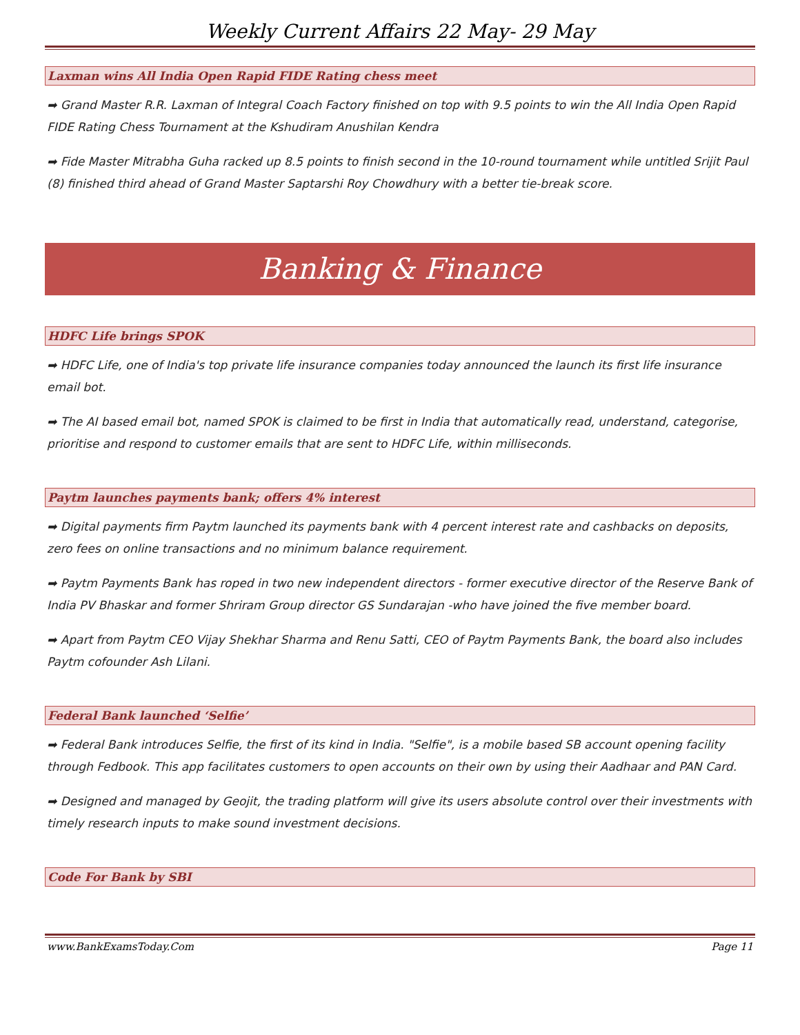Weekly Current Affairs 22 May- 29 May
Laxman wins All India Open Rapid FIDE Rating chess meet
➡ Grand Master R.R. Laxman of Integral Coach Factory finished on top with 9.5 points to win the All India Open Rapid FIDE Rating Chess Tournament at the Kshudiram Anushilan Kendra
➡ Fide Master Mitrabha Guha racked up 8.5 points to finish second in the 10-round tournament while untitled Srijit Paul (8) finished third ahead of Grand Master Saptarshi Roy Chowdhury with a better tie-break score.
Banking & Finance
HDFC Life brings SPOK
➡ HDFC Life, one of India's top private life insurance companies today announced the launch its first life insurance email bot.
➡ The AI based email bot, named SPOK is claimed to be first in India that automatically read, understand, categorise, prioritise and respond to customer emails that are sent to HDFC Life, within milliseconds.
Paytm launches payments bank; offers 4% interest
➡ Digital payments firm Paytm launched its payments bank with 4 percent interest rate and cashbacks on deposits, zero fees on online transactions and no minimum balance requirement.
➡ Paytm Payments Bank has roped in two new independent directors - former executive director of the Reserve Bank of India PV Bhaskar and former Shriram Group director GS Sundarajan -who have joined the five member board.
➡ Apart from Paytm CEO Vijay Shekhar Sharma and Renu Satti, CEO of Paytm Payments Bank, the board also includes Paytm cofounder Ash Lilani.
Federal Bank launched ‘Selfie’
➡ Federal Bank introduces Selfie, the first of its kind in India. "Selfie", is a mobile based SB account opening facility through Fedbook. This app facilitates customers to open accounts on their own by using their Aadhaar and PAN Card.
➡ Designed and managed by Geojit, the trading platform will give its users absolute control over their investments with timely research inputs to make sound investment decisions.
Code For Bank by SBI
www.BankExamsToday.Com Page 11